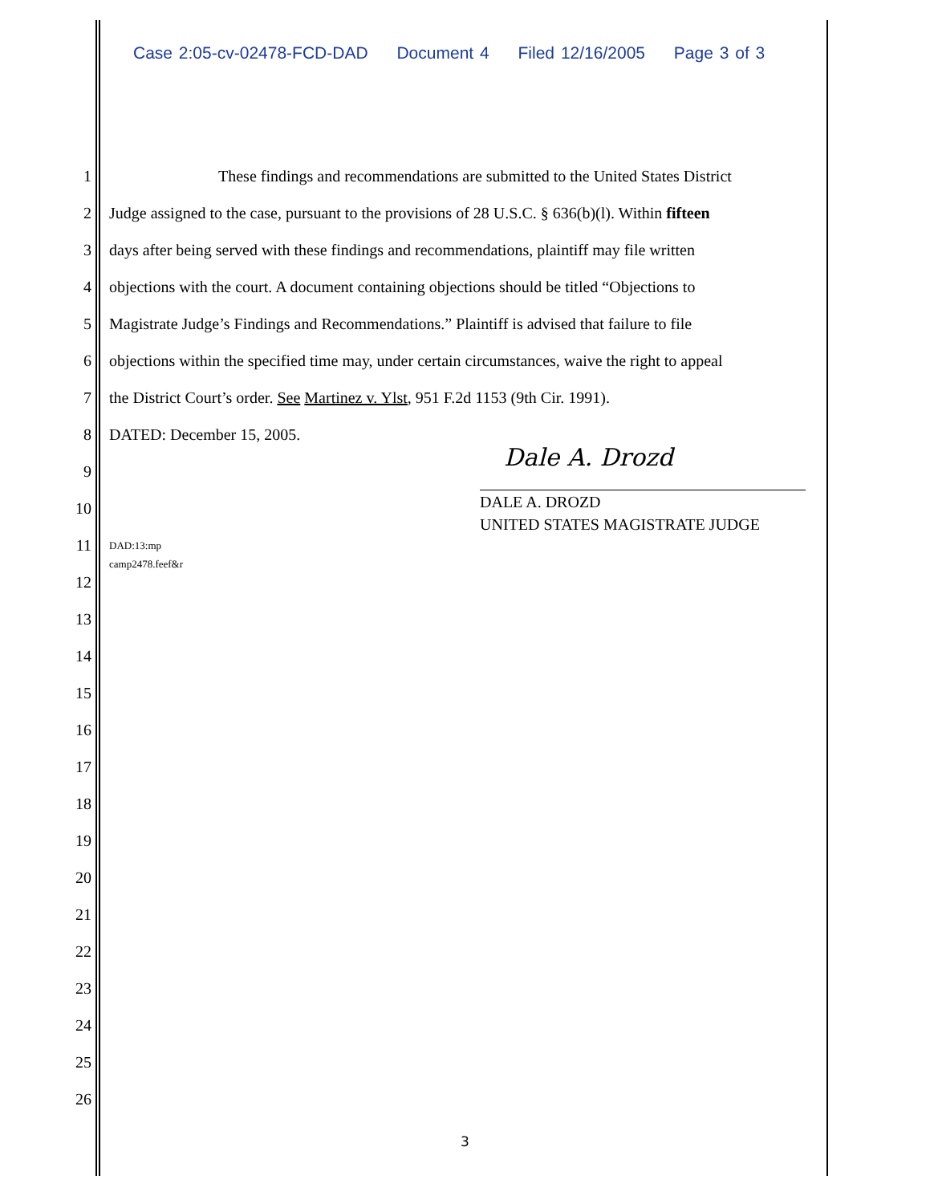Case 2:05-cv-02478-FCD-DAD Document 4 Filed 12/16/2005 Page 3 of 3
1 These findings and recommendations are submitted to the United States District
2 Judge assigned to the case, pursuant to the provisions of 28 U.S.C. § 636(b)(l). Within fifteen
3 days after being served with these findings and recommendations, plaintiff may file written
4 objections with the court. A document containing objections should be titled “Objections to
5 Magistrate Judge’s Findings and Recommendations.” Plaintiff is advised that failure to file
6 objections within the specified time may, under certain circumstances, waive the right to appeal
7 the District Court’s order. See Martinez v. Ylst, 951 F.2d 1153 (9th Cir. 1991).
8 DATED: December 15, 2005.
9
10
11
DAD:13:mp
camp2478.feef&r
12
13
14
15
16
17
18
19
20
21
22
23
24
25
26
Dale A. Drozd
DALE A. DROZD
UNITED STATES MAGISTRATE JUDGE
3